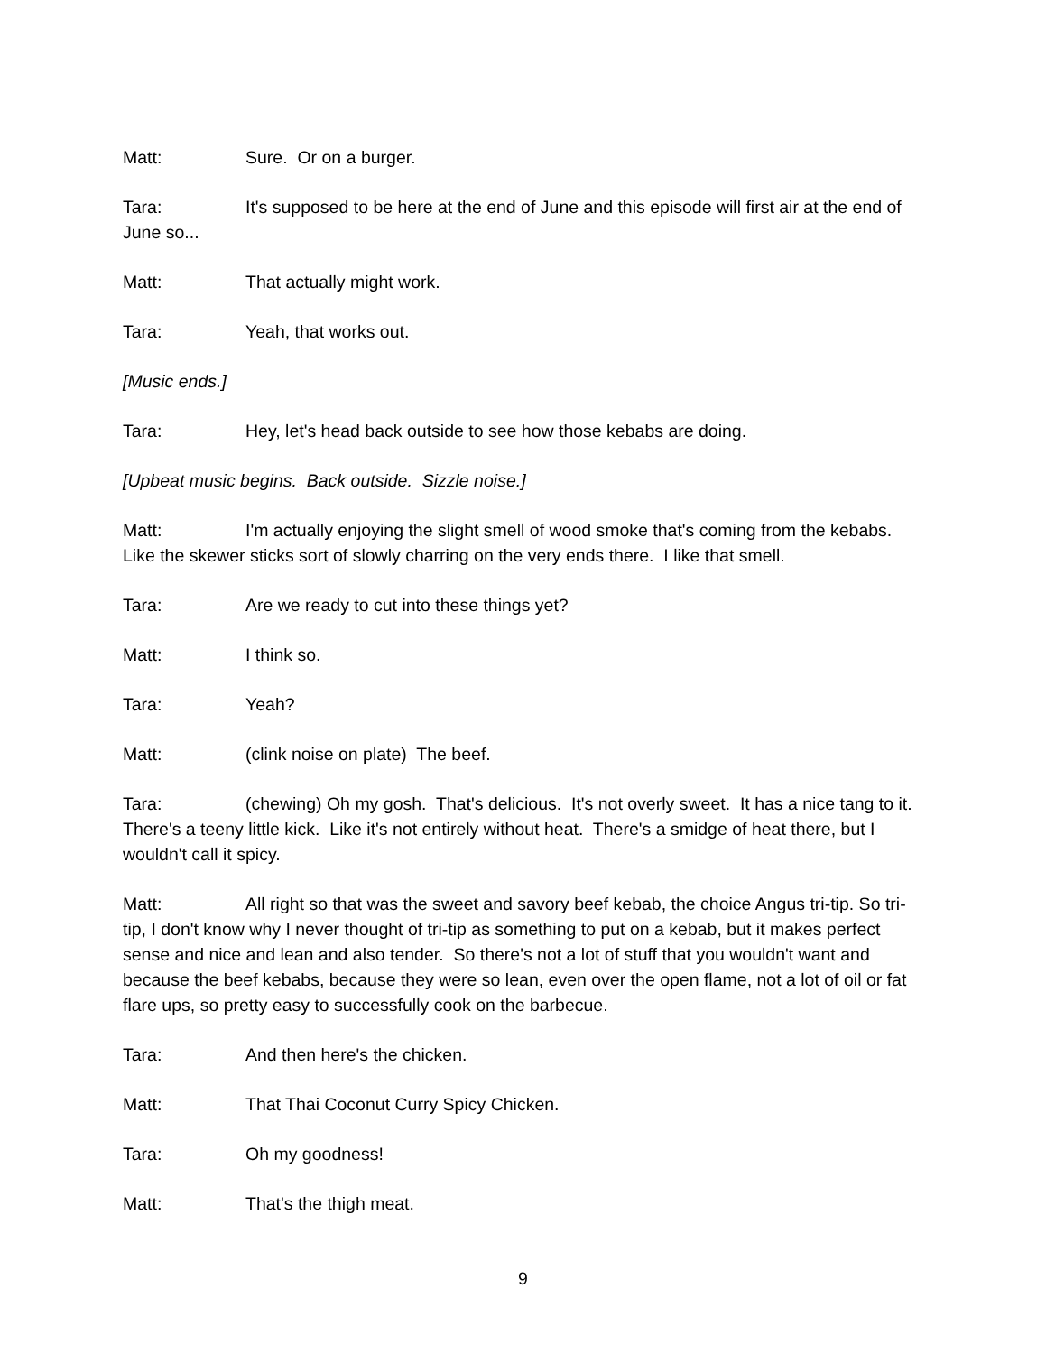Matt: Sure. Or on a burger.
Tara: It's supposed to be here at the end of June and this episode will first air at the end of June so...
Matt: That actually might work.
Tara: Yeah, that works out.
[Music ends.]
Tara: Hey, let's head back outside to see how those kebabs are doing.
[Upbeat music begins. Back outside. Sizzle noise.]
Matt: I'm actually enjoying the slight smell of wood smoke that's coming from the kebabs. Like the skewer sticks sort of slowly charring on the very ends there. I like that smell.
Tara: Are we ready to cut into these things yet?
Matt: I think so.
Tara: Yeah?
Matt: (clink noise on plate) The beef.
Tara: (chewing) Oh my gosh. That's delicious. It's not overly sweet. It has a nice tang to it. There's a teeny little kick. Like it's not entirely without heat. There's a smidge of heat there, but I wouldn't call it spicy.
Matt: All right so that was the sweet and savory beef kebab, the choice Angus tri-tip. So tri-tip, I don't know why I never thought of tri-tip as something to put on a kebab, but it makes perfect sense and nice and lean and also tender. So there's not a lot of stuff that you wouldn't want and because the beef kebabs, because they were so lean, even over the open flame, not a lot of oil or fat flare ups, so pretty easy to successfully cook on the barbecue.
Tara: And then here's the chicken.
Matt: That Thai Coconut Curry Spicy Chicken.
Tara: Oh my goodness!
Matt: That's the thigh meat.
9